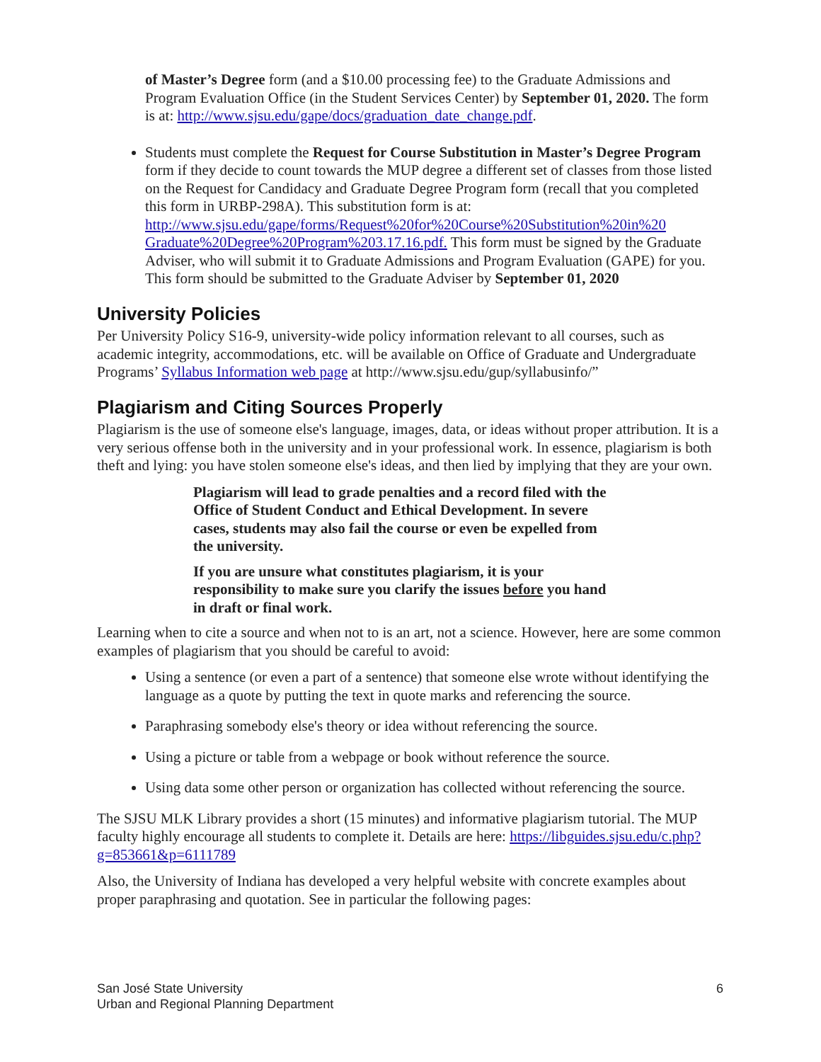of Master’s Degree form (and a $10.00 processing fee) to the Graduate Admissions and Program Evaluation Office (in the Student Services Center) by September 01, 2020. The form is at: http://www.sjsu.edu/gape/docs/graduation_date_change.pdf.
Students must complete the Request for Course Substitution in Master’s Degree Program form if they decide to count towards the MUP degree a different set of classes from those listed on the Request for Candidacy and Graduate Degree Program form (recall that you completed this form in URBP-298A). This substitution form is at: http://www.sjsu.edu/gape/forms/Request%20for%20Course%20Substitution%20in%20 Graduate%20Degree%20Program%203.17.16.pdf. This form must be signed by the Graduate Adviser, who will submit it to Graduate Admissions and Program Evaluation (GAPE) for you. This form should be submitted to the Graduate Adviser by September 01, 2020
University Policies
Per University Policy S16-9, university-wide policy information relevant to all courses, such as academic integrity, accommodations, etc. will be available on Office of Graduate and Undergraduate Programs’ Syllabus Information web page at http://www.sjsu.edu/gup/syllabusinfo/”
Plagiarism and Citing Sources Properly
Plagiarism is the use of someone else's language, images, data, or ideas without proper attribution. It is a very serious offense both in the university and in your professional work. In essence, plagiarism is both theft and lying: you have stolen someone else's ideas, and then lied by implying that they are your own.
Plagiarism will lead to grade penalties and a record filed with the Office of Student Conduct and Ethical Development. In severe cases, students may also fail the course or even be expelled from the university.
If you are unsure what constitutes plagiarism, it is your responsibility to make sure you clarify the issues before you hand in draft or final work.
Learning when to cite a source and when not to is an art, not a science. However, here are some common examples of plagiarism that you should be careful to avoid:
Using a sentence (or even a part of a sentence) that someone else wrote without identifying the language as a quote by putting the text in quote marks and referencing the source.
Paraphrasing somebody else's theory or idea without referencing the source.
Using a picture or table from a webpage or book without reference the source.
Using data some other person or organization has collected without referencing the source.
The SJSU MLK Library provides a short (15 minutes) and informative plagiarism tutorial. The MUP faculty highly encourage all students to complete it. Details are here: https://libguides.sjsu.edu/c.php?g=853661&p=6111789
Also, the University of Indiana has developed a very helpful website with concrete examples about proper paraphrasing and quotation. See in particular the following pages:
San José State University
Urban and Regional Planning Department
6